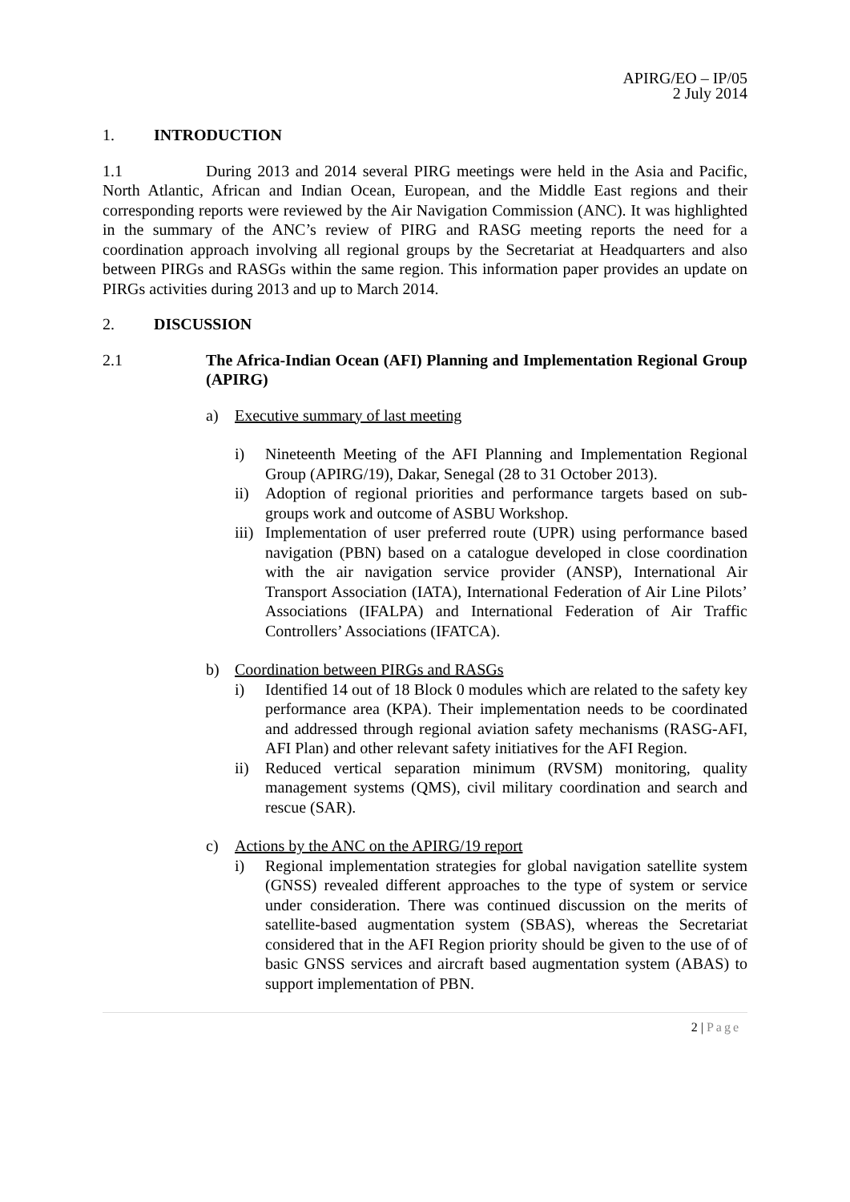APIRG/EO – IP/05
2 July 2014
1. INTRODUCTION
1.1 During 2013 and 2014 several PIRG meetings were held in the Asia and Pacific, North Atlantic, African and Indian Ocean, European, and the Middle East regions and their corresponding reports were reviewed by the Air Navigation Commission (ANC). It was highlighted in the summary of the ANC’s review of PIRG and RASG meeting reports the need for a coordination approach involving all regional groups by the Secretariat at Headquarters and also between PIRGs and RASGs within the same region. This information paper provides an update on PIRGs activities during 2013 and up to March 2014.
2. DISCUSSION
2.1 The Africa-Indian Ocean (AFI) Planning and Implementation Regional Group (APIRG)
a) Executive summary of last meeting
i) Nineteenth Meeting of the AFI Planning and Implementation Regional Group (APIRG/19), Dakar, Senegal (28 to 31 October 2013).
ii) Adoption of regional priorities and performance targets based on sub-groups work and outcome of ASBU Workshop.
iii)
Implementation of user preferred route (UPR) using performance based navigation (PBN) based on a catalogue developed in close coordination with the air navigation service provider (ANSP), International Air Transport Association (IATA), International Federation of Air Line Pilots’ Associations (IFALPA) and International Federation of Air Traffic Controllers’ Associations (IFATCA).
b) Coordination between PIRGs and RASGs
i) Identified 14 out of 18 Block 0 modules which are related to the safety key performance area (KPA). Their implementation needs to be coordinated and addressed through regional aviation safety mechanisms (RASG-AFI, AFI Plan) and other relevant safety initiatives for the AFI Region.
ii) Reduced vertical separation minimum (RVSM) monitoring, quality management systems (QMS), civil military coordination and search and rescue (SAR).
c) Actions by the ANC on the APIRG/19 report
i) Regional implementation strategies for global navigation satellite system (GNSS) revealed different approaches to the type of system or service under consideration. There was continued discussion on the merits of satellite-based augmentation system (SBAS), whereas the Secretariat considered that in the AFI Region priority should be given to the use of of basic GNSS services and aircraft based augmentation system (ABAS) to support implementation of PBN.
2 | Page